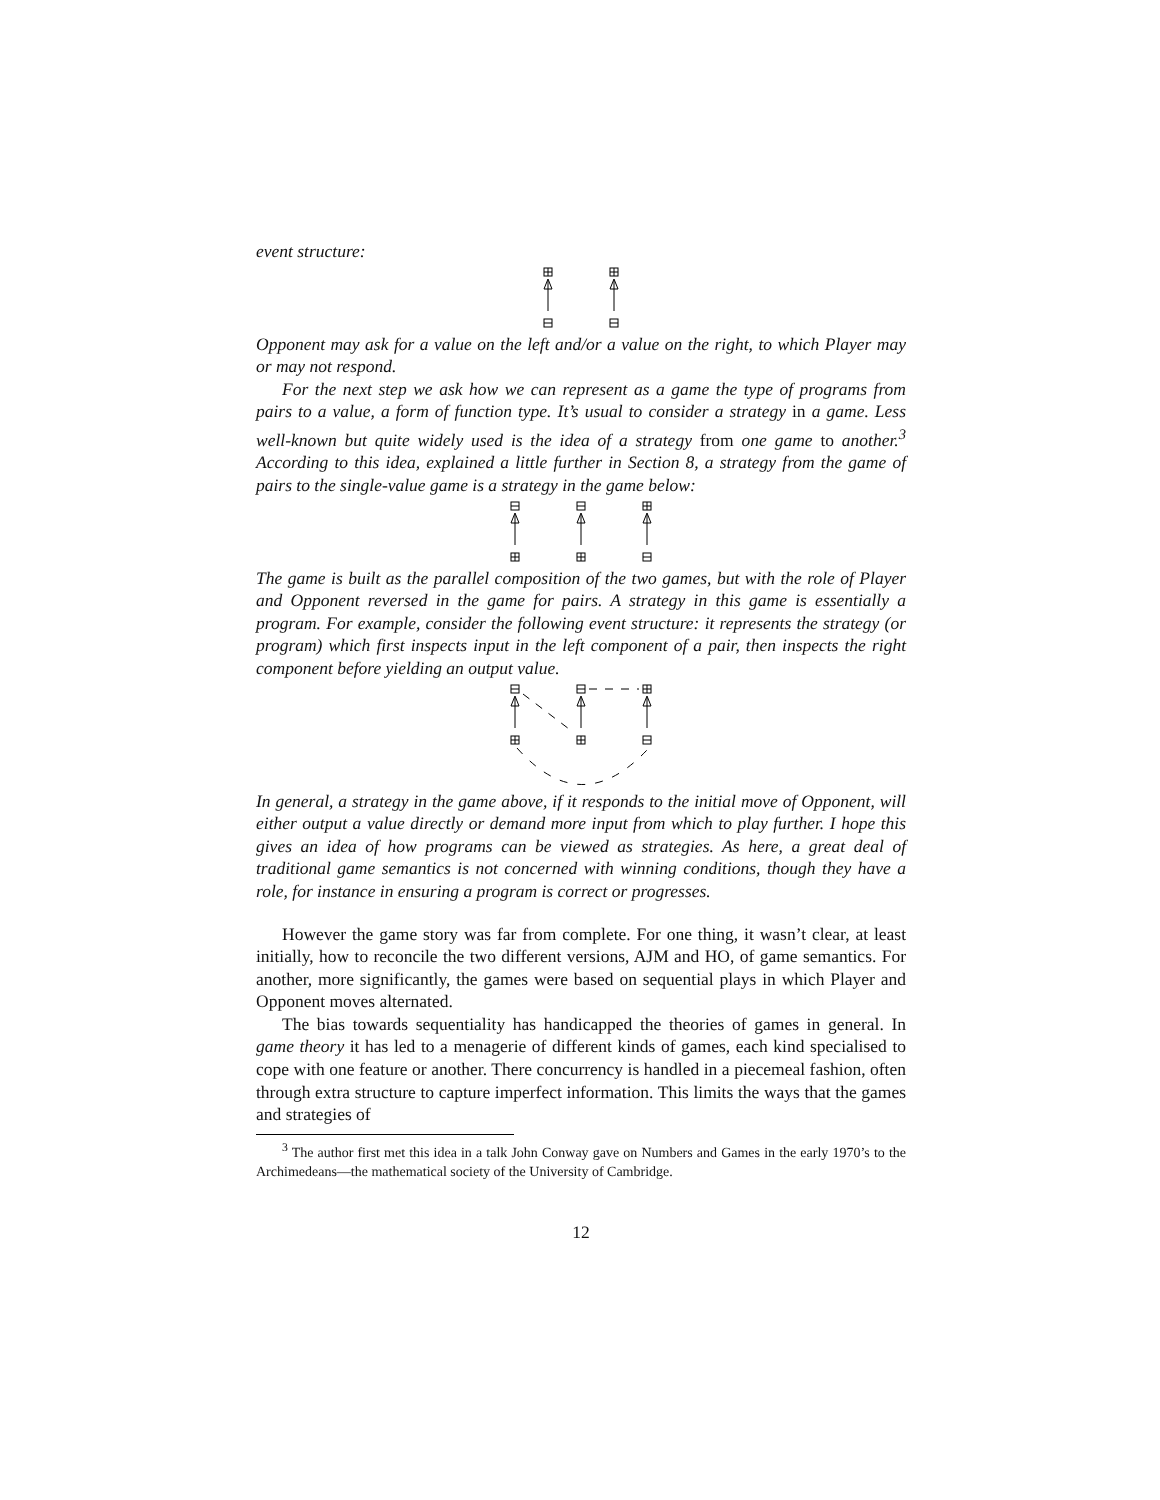event structure:
Opponent may ask for a value on the left and/or a value on the right, to which Player may or may not respond.
For the next step we ask how we can represent as a game the type of programs from pairs to a value, a form of function type. It’s usual to consider a strategy in a game. Less well-known but quite widely used is the idea of a strategy from one game to another.<sup>3</sup> According to this idea, explained a little further in Section 8, a strategy from the game of pairs to the single-value game is a strategy in the game below:
The game is built as the parallel composition of the two games, but with the role of Player and Opponent reversed in the game for pairs. A strategy in this game is essentially a program. For example, consider the following event structure: it represents the strategy (or program) which first inspects input in the left component of a pair, then inspects the right component before yielding an output value.
In general, a strategy in the game above, if it responds to the initial move of Opponent, will either output a value directly or demand more input from which to play further. I hope this gives an idea of how programs can be viewed as strategies. As here, a great deal of traditional game semantics is not concerned with winning conditions, though they have a role, for instance in ensuring a program is correct or progresses.
However the game story was far from complete. For one thing, it wasn’t clear, at least initially, how to reconcile the two different versions, AJM and HO, of game semantics. For another, more significantly, the games were based on sequential plays in which Player and Opponent moves alternated.
The bias towards sequentiality has handicapped the theories of games in general. In game theory it has led to a menagerie of different kinds of games, each kind specialised to cope with one feature or another. There concurrency is handled in a piecemeal fashion, often through extra structure to capture imperfect information. This limits the ways that the games and strategies of
<sup>3</sup> The author first met this idea in a talk John Conway gave on Numbers and Games in the early 1970’s to the Archimedeans—the mathematical society of the University of Cambridge.
12